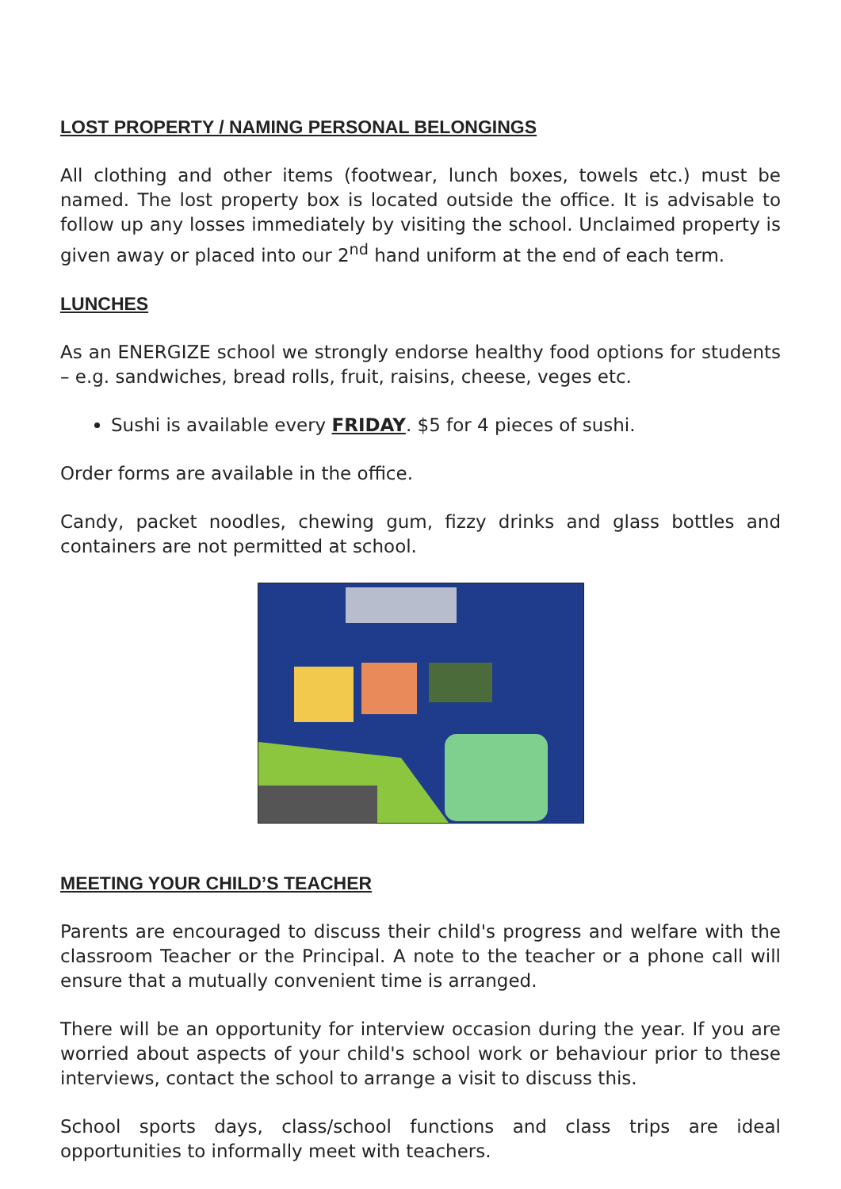LOST PROPERTY / NAMING PERSONAL BELONGINGS
All clothing and other items (footwear, lunch boxes, towels etc.) must be named. The lost property box is located outside the office. It is advisable to follow up any losses immediately by visiting the school. Unclaimed property is given away or placed into our 2<sup>nd</sup> hand uniform at the end of each term.
LUNCHES
As an ENERGIZE school we strongly endorse healthy food options for students – e.g. sandwiches, bread rolls, fruit, raisins, cheese, veges etc.
Sushi is available every FRIDAY. $5 for 4 pieces of sushi.
Order forms are available in the office.
Candy, packet noodles, chewing gum, fizzy drinks and glass bottles and containers are not permitted at school.
MEETING YOUR CHILD’S TEACHER
Parents are encouraged to discuss their child's progress and welfare with the classroom Teacher or the Principal. A note to the teacher or a phone call will ensure that a mutually convenient time is arranged.
There will be an opportunity for interview occasion during the year. If you are worried about aspects of your child's school work or behaviour prior to these interviews, contact the school to arrange a visit to discuss this.
School sports days, class/school functions and class trips are ideal opportunities to informally meet with teachers.